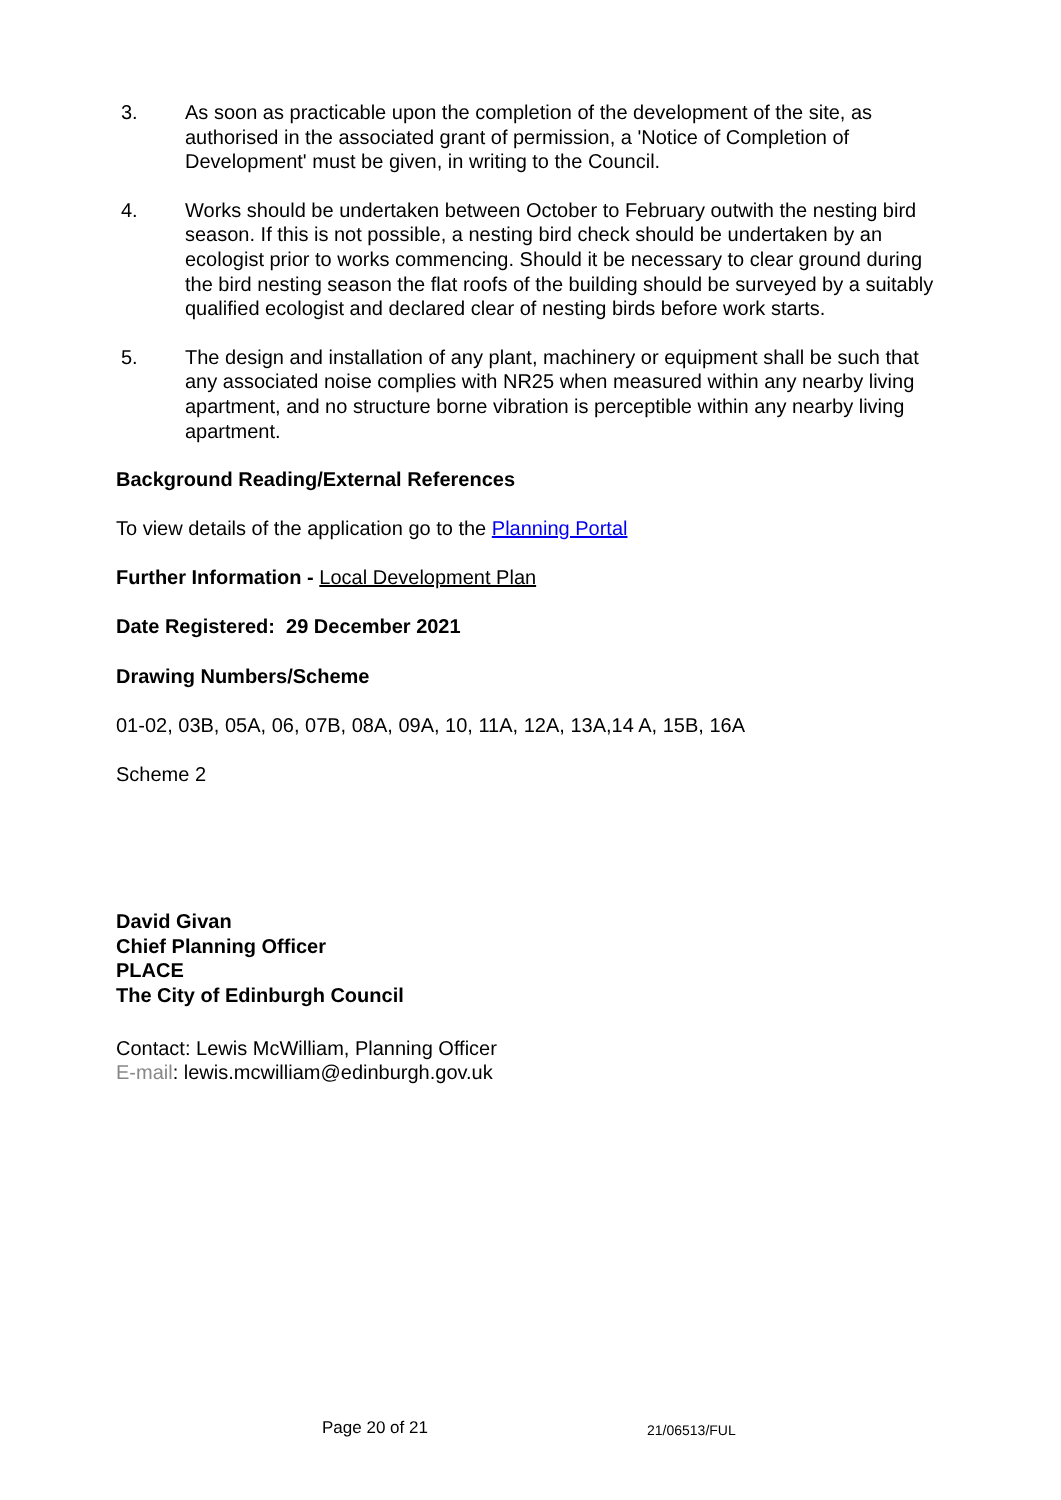3. As soon as practicable upon the completion of the development of the site, as authorised in the associated grant of permission, a 'Notice of Completion of Development' must be given, in writing to the Council.
4. Works should be undertaken between October to February outwith the nesting bird season. If this is not possible, a nesting bird check should be undertaken by an ecologist prior to works commencing. Should it be necessary to clear ground during the bird nesting season the flat roofs of the building should be surveyed by a suitably qualified ecologist and declared clear of nesting birds before work starts.
5. The design and installation of any plant, machinery or equipment shall be such that any associated noise complies with NR25 when measured within any nearby living apartment, and no structure borne vibration is perceptible within any nearby living apartment.
Background Reading/External References
To view details of the application go to the Planning Portal
Further Information - Local Development Plan
Date Registered: 29 December 2021
Drawing Numbers/Scheme
01-02, 03B, 05A, 06, 07B, 08A, 09A, 10, 11A, 12A, 13A,14 A, 15B, 16A
Scheme 2
David Givan
Chief Planning Officer
PLACE
The City of Edinburgh Council
Contact: Lewis McWilliam, Planning Officer
E-mail: lewis.mcwilliam@edinburgh.gov.uk
Page 20 of 21 21/06513/FUL